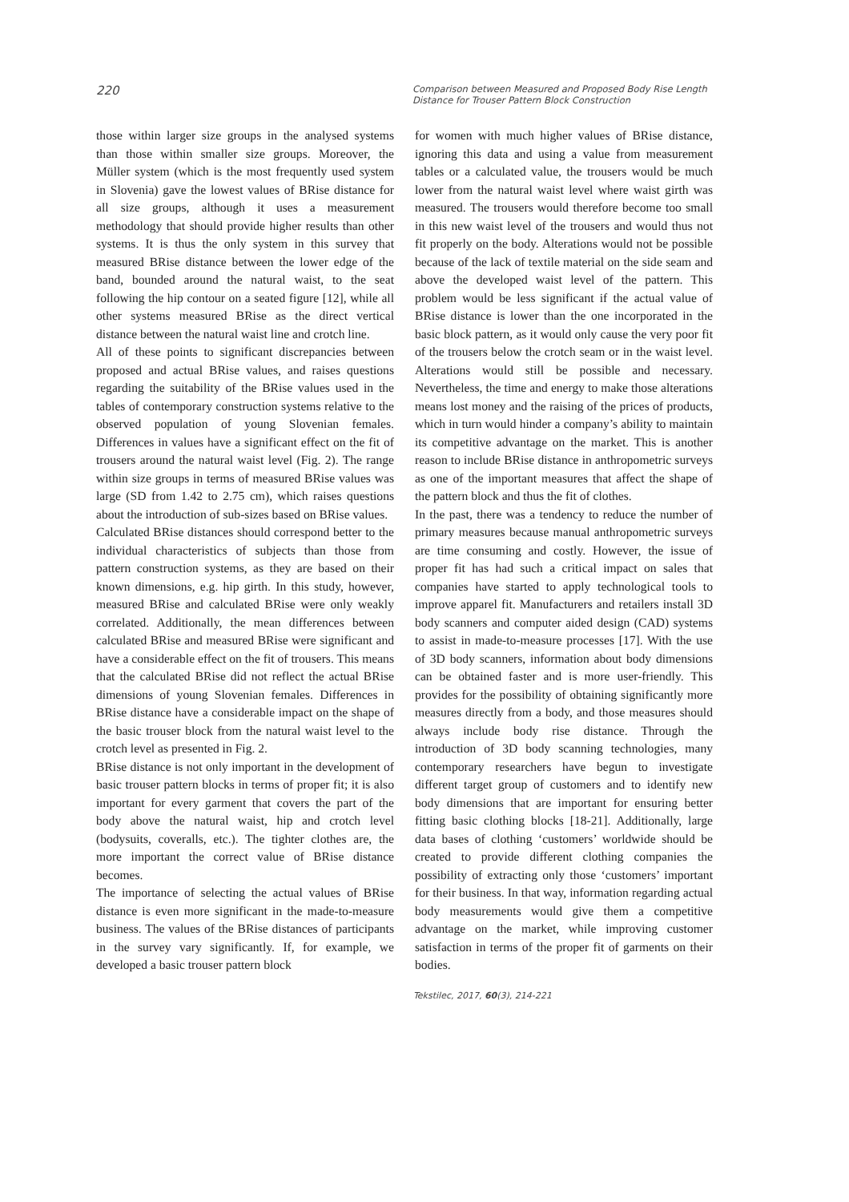220
Comparison between Measured and Proposed Body Rise Length
Distance for Trouser Pattern Block Construction
those within larger size groups in the analysed systems than those within smaller size groups. Moreover, the Müller system (which is the most frequently used system in Slovenia) gave the lowest values of BRise distance for all size groups, although it uses a measurement methodology that should provide higher results than other systems. It is thus the only system in this survey that measured BRise distance between the lower edge of the band, bounded around the natural waist, to the seat following the hip contour on a seated figure [12], while all other systems measured BRise as the direct vertical distance between the natural waist line and crotch line.
All of these points to significant discrepancies between proposed and actual BRise values, and raises questions regarding the suitability of the BRise values used in the tables of contemporary construction systems relative to the observed population of young Slovenian females. Differences in values have a significant effect on the fit of trousers around the natural waist level (Fig. 2). The range within size groups in terms of measured BRise values was large (SD from 1.42 to 2.75 cm), which raises questions about the introduction of sub-sizes based on BRise values.
Calculated BRise distances should correspond better to the individual characteristics of subjects than those from pattern construction systems, as they are based on their known dimensions, e.g. hip girth. In this study, however, measured BRise and calculated BRise were only weakly correlated. Additionally, the mean differences between calculated BRise and measured BRise were significant and have a considerable effect on the fit of trousers. This means that the calculated BRise did not reflect the actual BRise dimensions of young Slovenian females. Differences in BRise distance have a considerable impact on the shape of the basic trouser block from the natural waist level to the crotch level as presented in Fig. 2.
BRise distance is not only important in the development of basic trouser pattern blocks in terms of proper fit; it is also important for every garment that covers the part of the body above the natural waist, hip and crotch level (bodysuits, coveralls, etc.). The tighter clothes are, the more important the correct value of BRise distance becomes.
The importance of selecting the actual values of BRise distance is even more significant in the made-to-measure business. The values of the BRise distances of participants in the survey vary significantly. If, for example, we developed a basic trouser pattern block
for women with much higher values of BRise distance, ignoring this data and using a value from measurement tables or a calculated value, the trousers would be much lower from the natural waist level where waist girth was measured. The trousers would therefore become too small in this new waist level of the trousers and would thus not fit properly on the body. Alterations would not be possible because of the lack of textile material on the side seam and above the developed waist level of the pattern. This problem would be less significant if the actual value of BRise distance is lower than the one incorporated in the basic block pattern, as it would only cause the very poor fit of the trousers below the crotch seam or in the waist level. Alterations would still be possible and necessary. Nevertheless, the time and energy to make those alterations means lost money and the raising of the prices of products, which in turn would hinder a company’s ability to maintain its competitive advantage on the market. This is another reason to include BRise distance in anthropometric surveys as one of the important measures that affect the shape of the pattern block and thus the fit of clothes.
In the past, there was a tendency to reduce the number of primary measures because manual anthropometric surveys are time consuming and costly. However, the issue of proper fit has had such a critical impact on sales that companies have started to apply technological tools to improve apparel fit. Manufacturers and retailers install 3D body scanners and computer aided design (CAD) systems to assist in made-to-measure processes [17]. With the use of 3D body scanners, information about body dimensions can be obtained faster and is more user-friendly. This provides for the possibility of obtaining significantly more measures directly from a body, and those measures should always include body rise distance. Through the introduction of 3D body scanning technologies, many contemporary researchers have begun to investigate different target group of customers and to identify new body dimensions that are important for ensuring better fitting basic clothing blocks [18‑21]. Additionally, large data bases of clothing ‘customers’ worldwide should be created to provide different clothing companies the possibility of extracting only those ‘customers’ important for their business. In that way, information regarding actual body measurements would give them a competitive advantage on the market, while improving customer satisfaction in terms of the proper fit of garments on their bodies.
Tekstilec, 2017, 60(3), 214-221